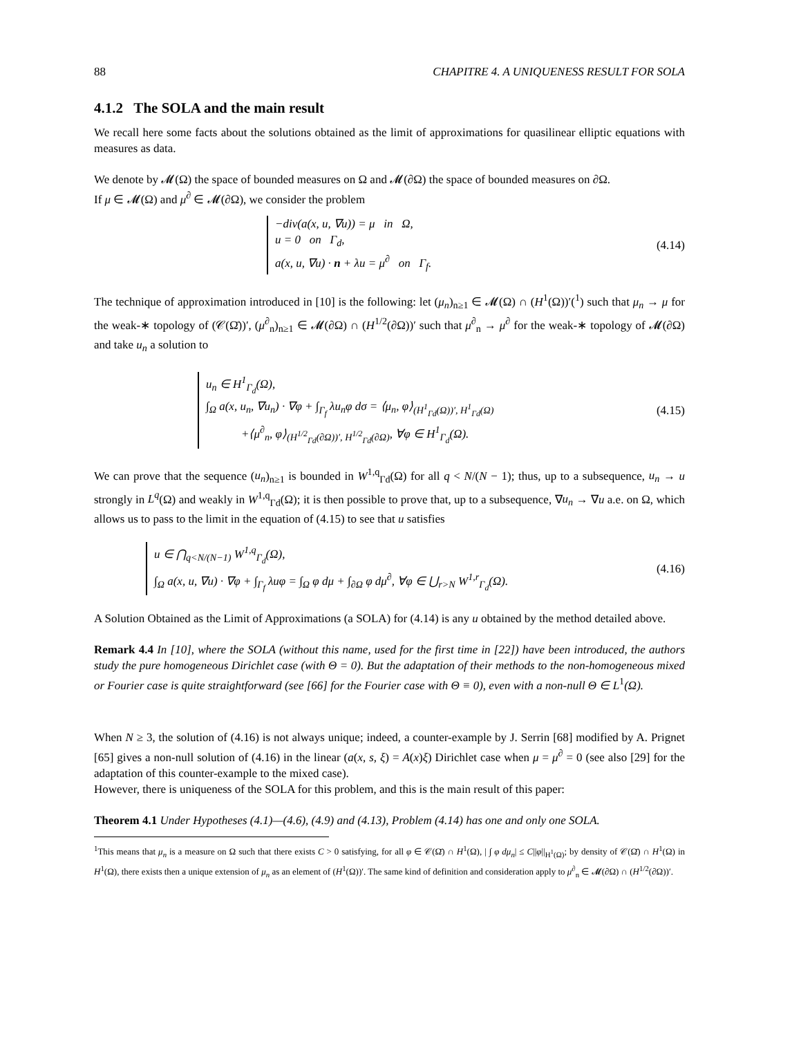88 CHAPITRE 4. A UNIQUENESS RESULT FOR SOLA
4.1.2 The SOLA and the main result
We recall here some facts about the solutions obtained as the limit of approximations for quasilinear elliptic equations with measures as data.
We denote by 𝓜(Ω) the space of bounded measures on Ω and 𝓜(∂Ω) the space of bounded measures on ∂Ω.
If μ ∈ 𝓜(Ω) and μ<sup>∂</sup> ∈ 𝓜(∂Ω), we consider the problem
−div(a(x, u, ∇u)) = μ in Ω,
u = 0 on Γ<sub>d</sub>,
a(x, u, ∇u) · n + λu = μ<sup>∂</sup> on Γ<sub>f</sub>.
(4.14)
The technique of approximation introduced in [10] is the following: let (μ<sub>n</sub>)<sub>n≥1</sub> ∈ 𝓜(Ω) ∩ (H<sup>1</sup>(Ω))′(<sup>1</sup>) such that μ<sub>n</sub> → μ for the weak-∗ topology of (𝒞(Ω̄))′, (μ<sup>∂</sup><sub>n</sub>)<sub>n≥1</sub> ∈ 𝓜(∂Ω) ∩ (H<sup>1/2</sup>(∂Ω))′ such that μ<sup>∂</sup><sub>n</sub> → μ<sup>∂</sup> for the weak-∗ topology of 𝓜(∂Ω) and take u<sub>n</sub> a solution to
u<sub>n</sub> ∈ H<sup>1</sup><sub>Γ<sub>d</sub></sub>(Ω),
∫<sub>Ω</sub> a(x, u<sub>n</sub>, ∇u<sub>n</sub>) · ∇φ + ∫<sub>Γ<sub>f</sub></sub> λu<sub>n</sub>φ dσ = ⟨μ<sub>n</sub>, φ⟩<sub>(H<sup>1</sup><sub>Γd</sub>(Ω))′, H<sup>1</sup><sub>Γd</sub>(Ω)</sub>
+⟨μ<sup>∂</sup><sub>n</sub>, φ⟩<sub>(H<sup>1/2</sup><sub>Γd</sub>(∂Ω))′, H<sup>1/2</sup><sub>Γd</sub>(∂Ω)</sub>, ∀φ ∈ H<sup>1</sup><sub>Γ<sub>d</sub></sub>(Ω).
(4.15)
We can prove that the sequence (u<sub>n</sub>)<sub>n≥1</sub> is bounded in W<sup>1,q</sup><sub>Γd</sub>(Ω) for all q < N/(N − 1); thus, up to a subsequence, u<sub>n</sub> → u strongly in L<sup>q</sup>(Ω) and weakly in W<sup>1,q</sup><sub>Γd</sub>(Ω); it is then possible to prove that, up to a subsequence, ∇u<sub>n</sub> → ∇u a.e. on Ω, which allows us to pass to the limit in the equation of (4.15) to see that u satisfies
u ∈ ⋂<sub>q<N/(N−1)</sub> W<sup>1,q</sup><sub>Γ<sub>d</sub></sub>(Ω),
∫<sub>Ω</sub> a(x, u, ∇u) · ∇φ + ∫<sub>Γ<sub>f</sub></sub> λuφ = ∫<sub>Ω</sub> φ dμ + ∫<sub>∂Ω</sub> φ dμ<sup>∂</sup>, ∀φ ∈ ⋃<sub>r>N</sub> W<sup>1,r</sup><sub>Γ<sub>d</sub></sub>(Ω).
(4.16)
A Solution Obtained as the Limit of Approximations (a SOLA) for (4.14) is any u obtained by the method detailed above.
Remark 4.4 In [10], where the SOLA (without this name, used for the first time in [22]) have been introduced, the authors study the pure homogeneous Dirichlet case (with Θ = 0). But the adaptation of their methods to the non-homogeneous mixed or Fourier case is quite straightforward (see [66] for the Fourier case with Θ ≡ 0), even with a non-null Θ ∈ L<sup>1</sup>(Ω).
When N ≥ 3, the solution of (4.16) is not always unique; indeed, a counter-example by J. Serrin [68] modified by A. Prignet [65] gives a non-null solution of (4.16) in the linear (a(x, s, ξ) = A(x)ξ) Dirichlet case when μ = μ<sup>∂</sup> = 0 (see also [29] for the adaptation of this counter-example to the mixed case).
However, there is uniqueness of the SOLA for this problem, and this is the main result of this paper:
Theorem 4.1 Under Hypotheses (4.1)—(4.6), (4.9) and (4.13), Problem (4.14) has one and only one SOLA.
<sup>1</sup> This means that μ<sub>n</sub> is a measure on Ω such that there exists C > 0 satisfying, for all φ ∈ 𝒞(Ω̄) ∩ H<sup>1</sup>(Ω), | ∫ φ dμ<sub>n</sub>| ≤ C||φ||<sub>H<sup>1</sup>(Ω)</sub>; by density of 𝒞(Ω̄) ∩ H<sup>1</sup>(Ω) in H<sup>1</sup>(Ω), there exists then a unique extension of μ<sub>n</sub> as an element of (H<sup>1</sup>(Ω))′. The same kind of definition and consideration apply to μ<sup>∂</sup><sub>n</sub> ∈ 𝓜(∂Ω) ∩ (H<sup>1/2</sup>(∂Ω))′.